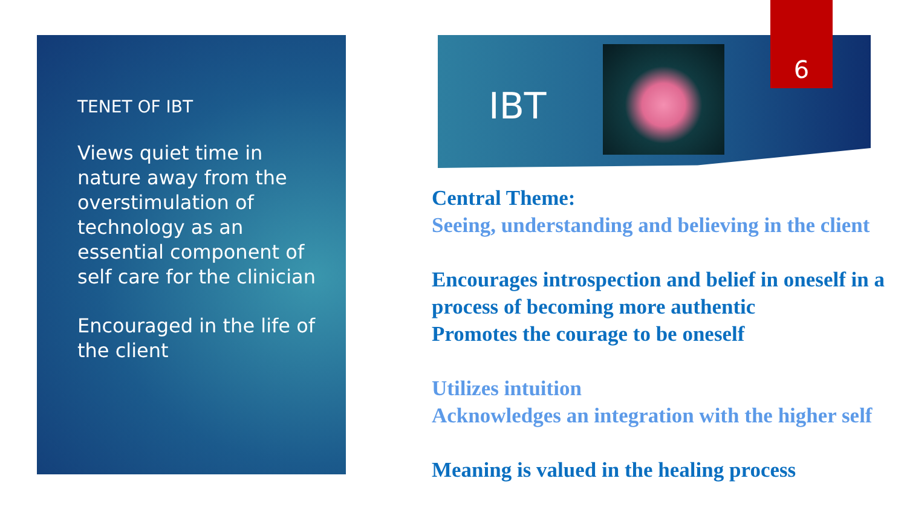TENET OF IBT
Views quiet time in nature away from the overstimulation of technology as an essential component of self care for the clinician
Encouraged in the life of the client
IBT
6
Central Theme:
Seeing, understanding and believing in the client
Encourages introspection and belief in oneself in a process of becoming more authentic
Promotes the courage to be oneself
Utilizes intuition
Acknowledges an integration with the higher self
Meaning is valued in the healing process